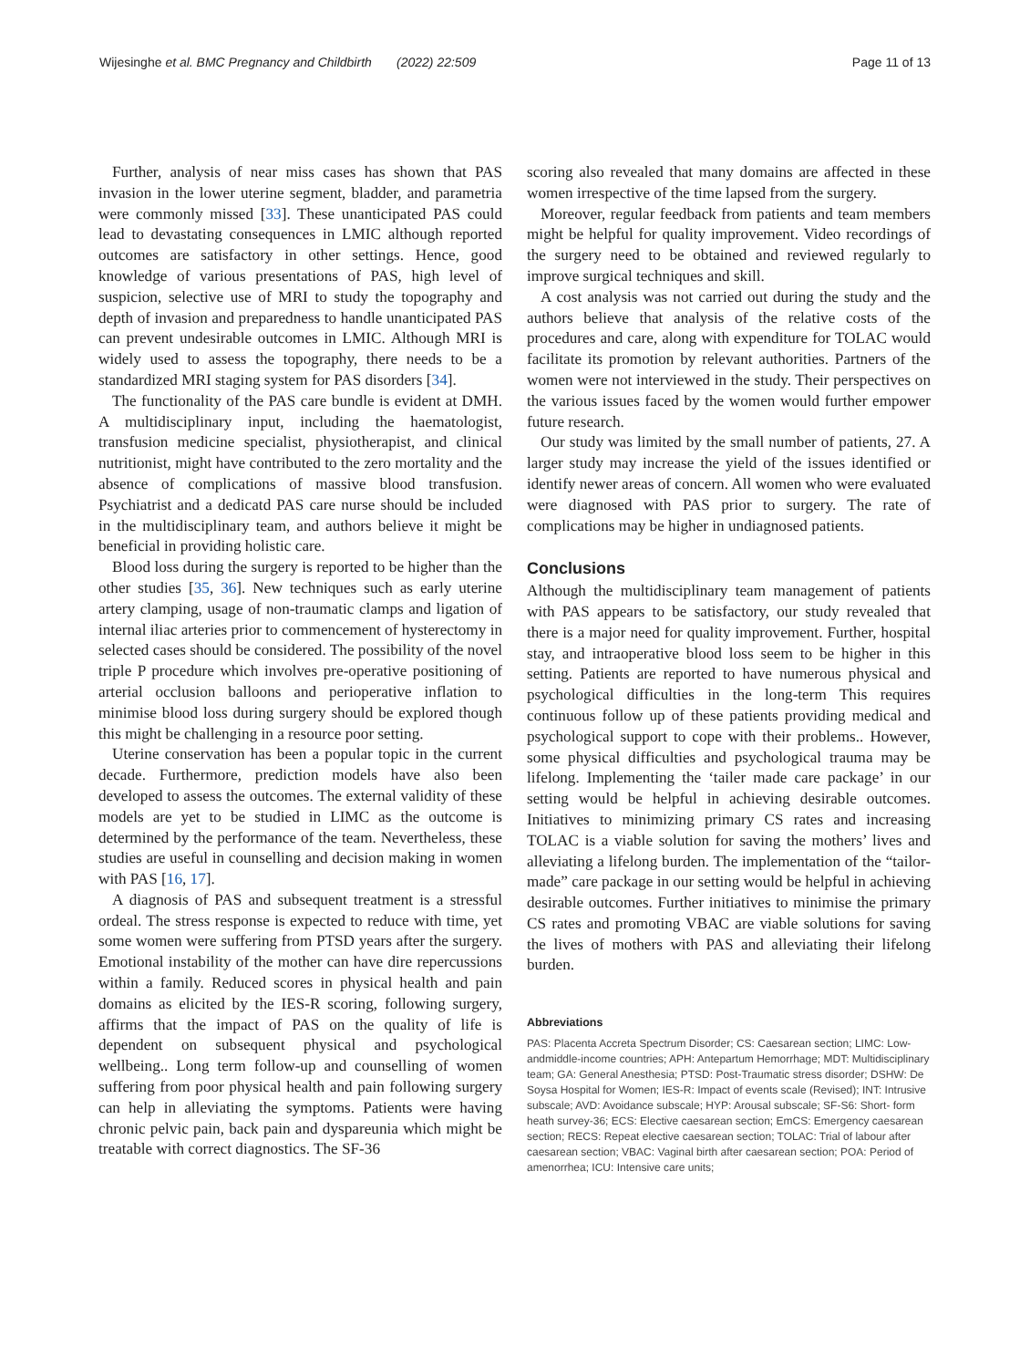Wijesinghe et al. BMC Pregnancy and Childbirth (2022) 22:509 Page 11 of 13
Further, analysis of near miss cases has shown that PAS invasion in the lower uterine segment, bladder, and parametria were commonly missed [33]. These unanticipated PAS could lead to devastating consequences in LMIC although reported outcomes are satisfactory in other settings. Hence, good knowledge of various presentations of PAS, high level of suspicion, selective use of MRI to study the topography and depth of invasion and preparedness to handle unanticipated PAS can prevent undesirable outcomes in LMIC. Although MRI is widely used to assess the topography, there needs to be a standardized MRI staging system for PAS disorders [34].
The functionality of the PAS care bundle is evident at DMH. A multidisciplinary input, including the haematologist, transfusion medicine specialist, physiotherapist, and clinical nutritionist, might have contributed to the zero mortality and the absence of complications of massive blood transfusion. Psychiatrist and a dedicatd PAS care nurse should be included in the multidisciplinary team, and authors believe it might be beneficial in providing holistic care.
Blood loss during the surgery is reported to be higher than the other studies [35, 36]. New techniques such as early uterine artery clamping, usage of non-traumatic clamps and ligation of internal iliac arteries prior to commencement of hysterectomy in selected cases should be considered. The possibility of the novel triple P procedure which involves pre-operative positioning of arterial occlusion balloons and perioperative inflation to minimise blood loss during surgery should be explored though this might be challenging in a resource poor setting.
Uterine conservation has been a popular topic in the current decade. Furthermore, prediction models have also been developed to assess the outcomes. The external validity of these models are yet to be studied in LIMC as the outcome is determined by the performance of the team. Nevertheless, these studies are useful in counselling and decision making in women with PAS [16, 17].
A diagnosis of PAS and subsequent treatment is a stressful ordeal. The stress response is expected to reduce with time, yet some women were suffering from PTSD years after the surgery. Emotional instability of the mother can have dire repercussions within a family. Reduced scores in physical health and pain domains as elicited by the IES-R scoring, following surgery, affirms that the impact of PAS on the quality of life is dependent on subsequent physical and psychological wellbeing.. Long term follow-up and counselling of women suffering from poor physical health and pain following surgery can help in alleviating the symptoms. Patients were having chronic pelvic pain, back pain and dyspareunia which might be treatable with correct diagnostics. The SF-36
scoring also revealed that many domains are affected in these women irrespective of the time lapsed from the surgery.
Moreover, regular feedback from patients and team members might be helpful for quality improvement. Video recordings of the surgery need to be obtained and reviewed regularly to improve surgical techniques and skill.
A cost analysis was not carried out during the study and the authors believe that analysis of the relative costs of the procedures and care, along with expenditure for TOLAC would facilitate its promotion by relevant authorities. Partners of the women were not interviewed in the study. Their perspectives on the various issues faced by the women would further empower future research.
Our study was limited by the small number of patients, 27. A larger study may increase the yield of the issues identified or identify newer areas of concern. All women who were evaluated were diagnosed with PAS prior to surgery. The rate of complications may be higher in undiagnosed patients.
Conclusions
Although the multidisciplinary team management of patients with PAS appears to be satisfactory, our study revealed that there is a major need for quality improvement. Further, hospital stay, and intraoperative blood loss seem to be higher in this setting. Patients are reported to have numerous physical and psychological difficulties in the long-term This requires continuous follow up of these patients providing medical and psychological support to cope with their problems.. However, some physical difficulties and psychological trauma may be lifelong. Implementing the ‘tailer made care package’ in our setting would be helpful in achieving desirable outcomes. Initiatives to minimizing primary CS rates and increasing TOLAC is a viable solution for saving the mothers’ lives and alleviating a lifelong burden. The implementation of the “tailor-made” care package in our setting would be helpful in achieving desirable outcomes. Further initiatives to minimise the primary CS rates and promoting VBAC are viable solutions for saving the lives of mothers with PAS and alleviating their lifelong burden.
Abbreviations
PAS: Placenta Accreta Spectrum Disorder; CS: Caesarean section; LIMC: Low- andmiddle-income countries; APH: Antepartum Hemorrhage; MDT: Multidisciplinary team; GA: General Anesthesia; PTSD: Post-Traumatic stress disorder; DSHW: De Soysa Hospital for Women; IES-R: Impact of events scale (Revised); INT: Intrusive subscale; AVD: Avoidance subscale; HYP: Arousal subscale; SF-S6: Short- form heath survey-36; ECS: Elective caesarean section; EmCS: Emergency caesarean section; RECS: Repeat elective caesarean section; TOLAC: Trial of labour after caesarean section; VBAC: Vaginal birth after caesarean section; POA: Period of amenorrhea; ICU: Intensive care units;